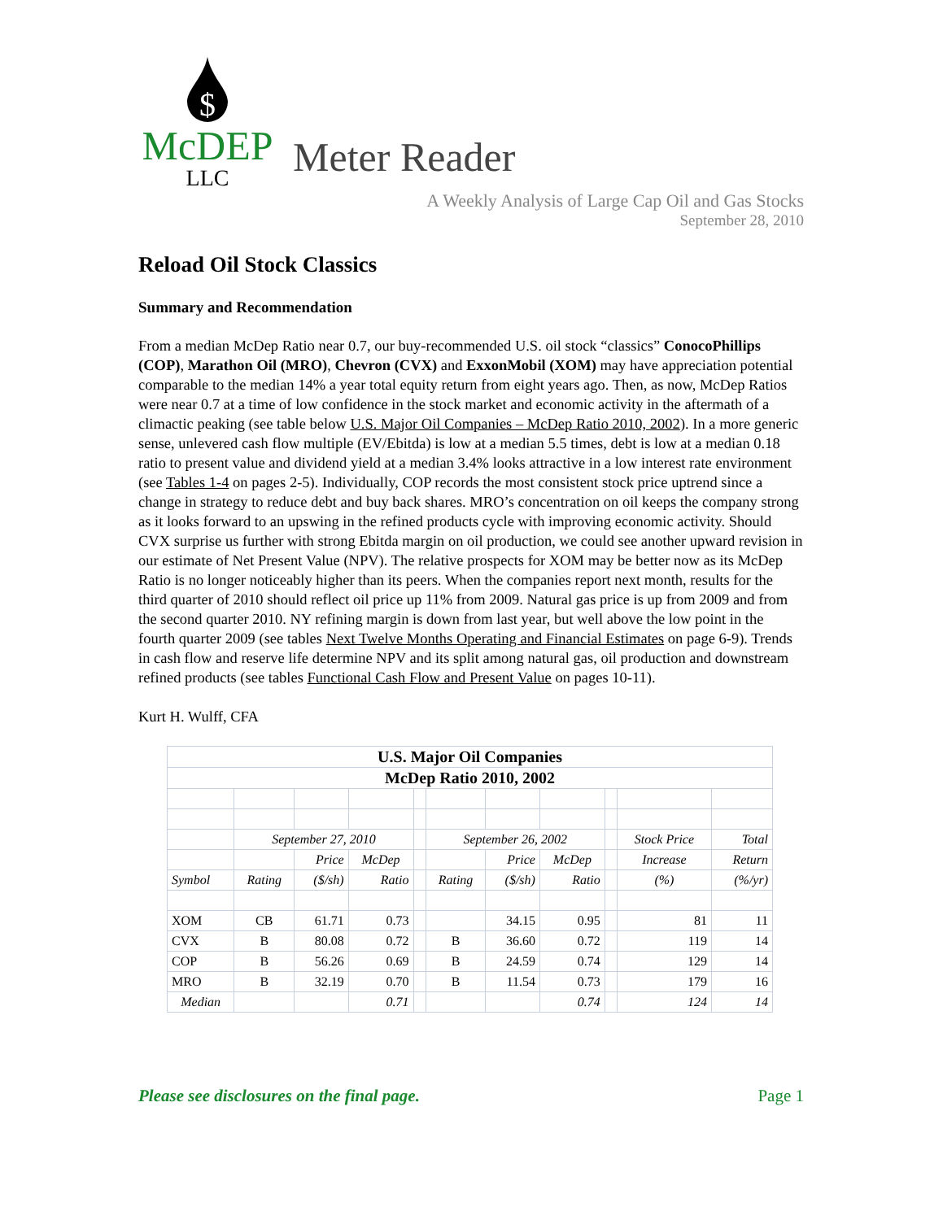$
McDEP
LLC
Meter Reader
A Weekly Analysis of Large Cap Oil and Gas Stocks
September 28, 2010
Reload Oil Stock Classics
Summary and Recommendation
From a median McDep Ratio near 0.7, our buy-recommended U.S. oil stock “classics” ConocoPhillips (COP), Marathon Oil (MRO), Chevron (CVX) and ExxonMobil (XOM) may have appreciation potential comparable to the median 14% a year total equity return from eight years ago. Then, as now, McDep Ratios were near 0.7 at a time of low confidence in the stock market and economic activity in the aftermath of a climactic peaking (see table below U.S. Major Oil Companies – McDep Ratio 2010, 2002). In a more generic sense, unlevered cash flow multiple (EV/Ebitda) is low at a median 5.5 times, debt is low at a median 0.18 ratio to present value and dividend yield at a median 3.4% looks attractive in a low interest rate environment (see Tables 1-4 on pages 2-5). Individually, COP records the most consistent stock price uptrend since a change in strategy to reduce debt and buy back shares. MRO’s concentration on oil keeps the company strong as it looks forward to an upswing in the refined products cycle with improving economic activity. Should CVX surprise us further with strong Ebitda margin on oil production, we could see another upward revision in our estimate of Net Present Value (NPV). The relative prospects for XOM may be better now as its McDep Ratio is no longer noticeably higher than its peers. When the companies report next month, results for the third quarter of 2010 should reflect oil price up 11% from 2009. Natural gas price is up from 2009 and from the second quarter 2010. NY refining margin is down from last year, but well above the low point in the fourth quarter 2009 (see tables Next Twelve Months Operating and Financial Estimates on page 6-9). Trends in cash flow and reserve life determine NPV and its split among natural gas, oil production and downstream refined products (see tables Functional Cash Flow and Present Value on pages 10-11).
Kurt H. Wulff, CFA
| U.S. Major Oil Companies | | | | | | | | | | |
| --- | --- | --- | --- | --- | --- | --- | --- | --- | --- | --- |
| McDep Ratio 2010, 2002 | | | | | | | | | | |
| | September 27, 2010 | | | | September 26, 2002 | | | | Stock Price | Total |
| | | Price | McDep | | | Price | McDep | | Increase | Return |
| Symbol | Rating | ($/sh) | Ratio | | Rating | ($/sh) | Ratio | | (%) | (%/yr) |
| XOM | CB | 61.71 | 0.73 | | | 34.15 | 0.95 | | 81 | 11 |
| CVX | B | 80.08 | 0.72 | | B | 36.60 | 0.72 | | 119 | 14 |
| COP | B | 56.26 | 0.69 | | B | 24.59 | 0.74 | | 129 | 14 |
| MRO | B | 32.19 | 0.70 | | B | 11.54 | 0.73 | | 179 | 16 |
| Median | | | 0.71 | | | | 0.74 | | 124 | 14 |
Please see disclosures on the final page. Page 1